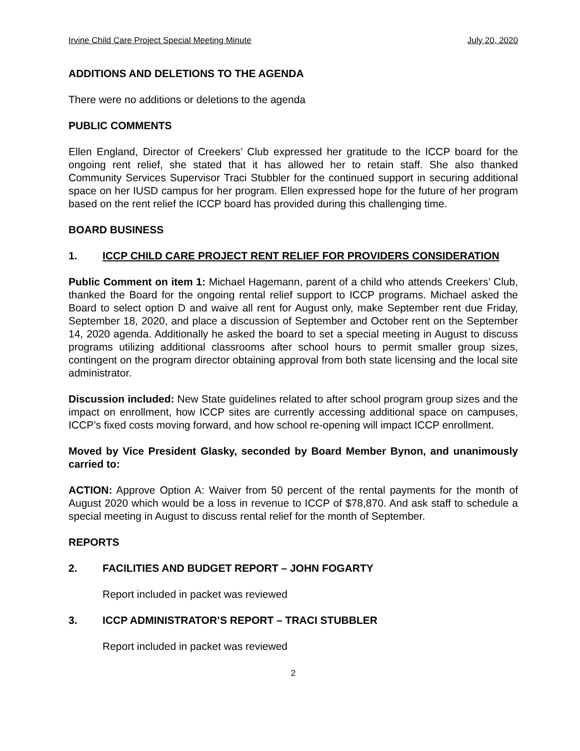Irvine Child Care Project Special Meeting Minute July 20, 2020
ADDITIONS AND DELETIONS TO THE AGENDA
There were no additions or deletions to the agenda
PUBLIC COMMENTS
Ellen England, Director of Creekers’ Club expressed her gratitude to the ICCP board for the ongoing rent relief, she stated that it has allowed her to retain staff. She also thanked Community Services Supervisor Traci Stubbler for the continued support in securing additional space on her IUSD campus for her program. Ellen expressed hope for the future of her program based on the rent relief the ICCP board has provided during this challenging time.
BOARD BUSINESS
1. ICCP CHILD CARE PROJECT RENT RELIEF FOR PROVIDERS CONSIDERATION
Public Comment on item 1: Michael Hagemann, parent of a child who attends Creekers’ Club, thanked the Board for the ongoing rental relief support to ICCP programs. Michael asked the Board to select option D and waive all rent for August only, make September rent due Friday, September 18, 2020, and place a discussion of September and October rent on the September 14, 2020 agenda. Additionally he asked the board to set a special meeting in August to discuss programs utilizing additional classrooms after school hours to permit smaller group sizes, contingent on the program director obtaining approval from both state licensing and the local site administrator.
Discussion included: New State guidelines related to after school program group sizes and the impact on enrollment, how ICCP sites are currently accessing additional space on campuses, ICCP’s fixed costs moving forward, and how school re-opening will impact ICCP enrollment.
Moved by Vice President Glasky, seconded by Board Member Bynon, and unanimously carried to:
ACTION: Approve Option A: Waiver from 50 percent of the rental payments for the month of August 2020 which would be a loss in revenue to ICCP of $78,870. And ask staff to schedule a special meeting in August to discuss rental relief for the month of September.
REPORTS
2. FACILITIES AND BUDGET REPORT – JOHN FOGARTY
Report included in packet was reviewed
3. ICCP ADMINISTRATOR’S REPORT – TRACI STUBBLER
Report included in packet was reviewed
2